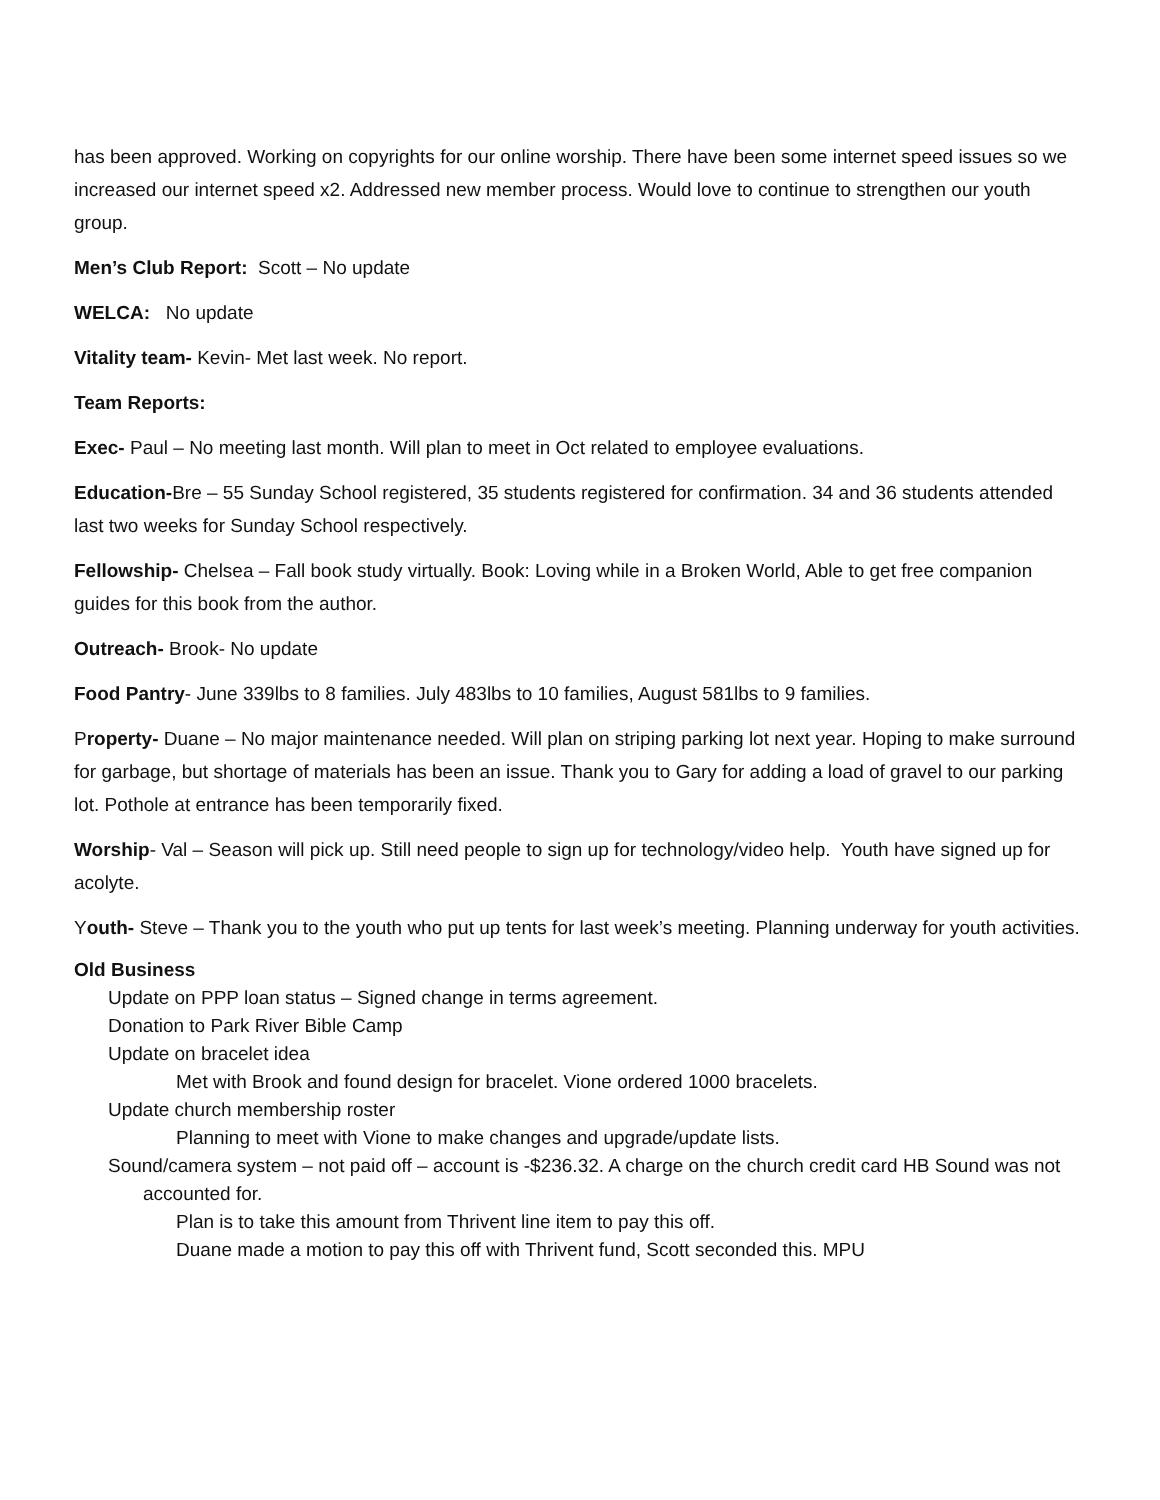has been approved. Working on copyrights for our online worship. There have been some internet speed issues so we increased our internet speed x2. Addressed new member process. Would love to continue to strengthen our youth group.
Men’s Club Report: Scott – No update
WELCA: No update
Vitality team- Kevin- Met last week. No report.
Team Reports:
Exec- Paul – No meeting last month. Will plan to meet in Oct related to employee evaluations.
Education-Bre – 55 Sunday School registered, 35 students registered for confirmation. 34 and 36 students attended last two weeks for Sunday School respectively.
Fellowship- Chelsea – Fall book study virtually. Book: Loving while in a Broken World, Able to get free companion guides for this book from the author.
Outreach- Brook- No update
Food Pantry- June 339lbs to 8 families. July 483lbs to 10 families, August 581lbs to 9 families.
Property- Duane – No major maintenance needed. Will plan on striping parking lot next year. Hoping to make surround for garbage, but shortage of materials has been an issue. Thank you to Gary for adding a load of gravel to our parking lot. Pothole at entrance has been temporarily fixed.
Worship- Val – Season will pick up. Still need people to sign up for technology/video help. Youth have signed up for acolyte.
Youth- Steve – Thank you to the youth who put up tents for last week’s meeting. Planning underway for youth activities.
Old Business
Update on PPP loan status – Signed change in terms agreement.
Donation to Park River Bible Camp
Update on bracelet idea
Met with Brook and found design for bracelet. Vione ordered 1000 bracelets.
Update church membership roster
Planning to meet with Vione to make changes and upgrade/update lists.
Sound/camera system – not paid off – account is -$236.32. A charge on the church credit card HB Sound was not accounted for.
Plan is to take this amount from Thrivent line item to pay this off.
Duane made a motion to pay this off with Thrivent fund, Scott seconded this. MPU